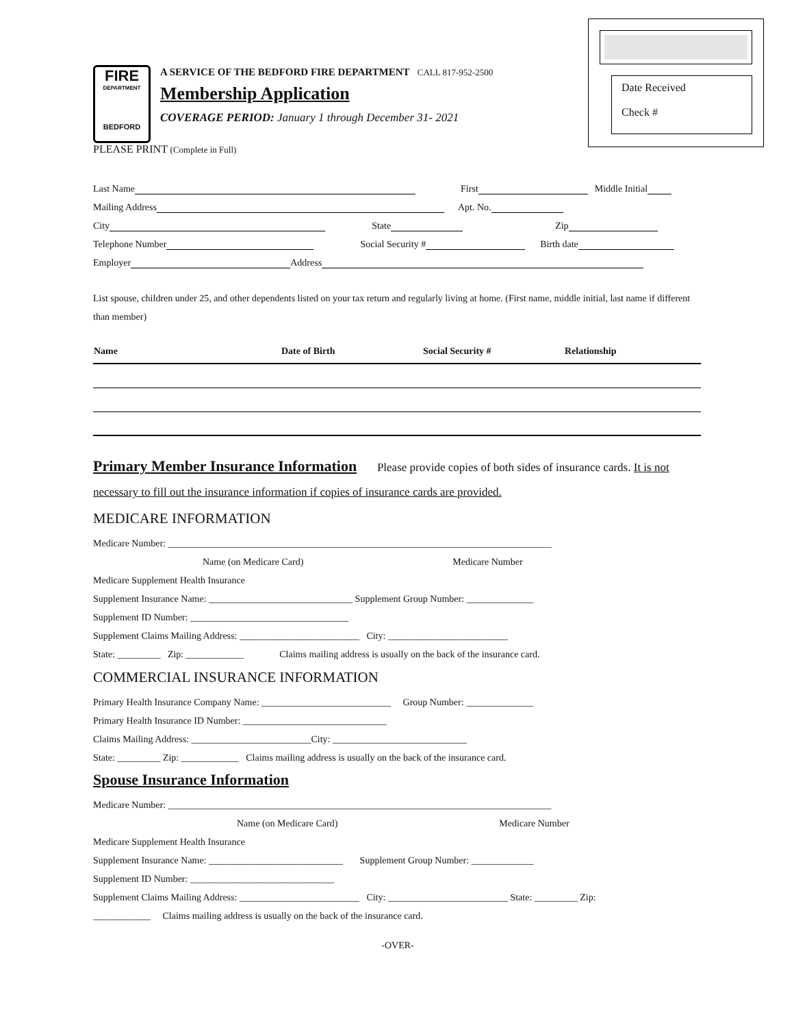Date Received
Check #
FIRE
DEPARTMENT
BEDFORD
A SERVICE OF THE BEDFORD FIRE DEPARTMENT CALL 817-952-2500
Membership Application
COVERAGE PERIOD: January 1 through December 31- 2021
PLEASE PRINT (Complete in Full)
Last Name First Middle Initial
Mailing Address Apt. No.
City State Zip
Telephone Number Social Security # Birth date
Employer Address
List spouse, children under 25, and other dependents listed on your tax return and regularly living at home. (First name, middle initial, last name if different than member)
| Name | Date of Birth | Social Security # | Relationship |
| --- | --- | --- | --- |
Primary Member Insurance Information
Please provide copies of both sides of insurance cards. It is not necessary to fill out the insurance information if copies of insurance cards are provided.
MEDICARE INFORMATION
Medicare Number: ________________________________________________________________________________
Name (on Medicare Card) Medicare Number
Medicare Supplement Health Insurance
Supplement Insurance Name: ______________________________ Supplement Group Number: ______________
Supplement ID Number: _________________________________
Supplement Claims Mailing Address: _________________________ City: _________________________
State: _________ Zip: ____________ Claims mailing address is usually on the back of the insurance card.
COMMERCIAL INSURANCE INFORMATION
Primary Health Insurance Company Name: ___________________________ Group Number: ______________
Primary Health Insurance ID Number: ______________________________
Claims Mailing Address: _________________________City: ____________________________
State: _________ Zip: ____________ Claims mailing address is usually on the back of the insurance card.
Spouse Insurance Information
Medicare Number: ________________________________________________________________________________
Name (on Medicare Card) Medicare Number
Medicare Supplement Health Insurance
Supplement Insurance Name: ____________________________ Supplement Group Number: _____________
Supplement ID Number: ______________________________
Supplement Claims Mailing Address: _________________________ City: _________________________ State: _________ Zip:
____________ Claims mailing address is usually on the back of the insurance card.
-OVER-